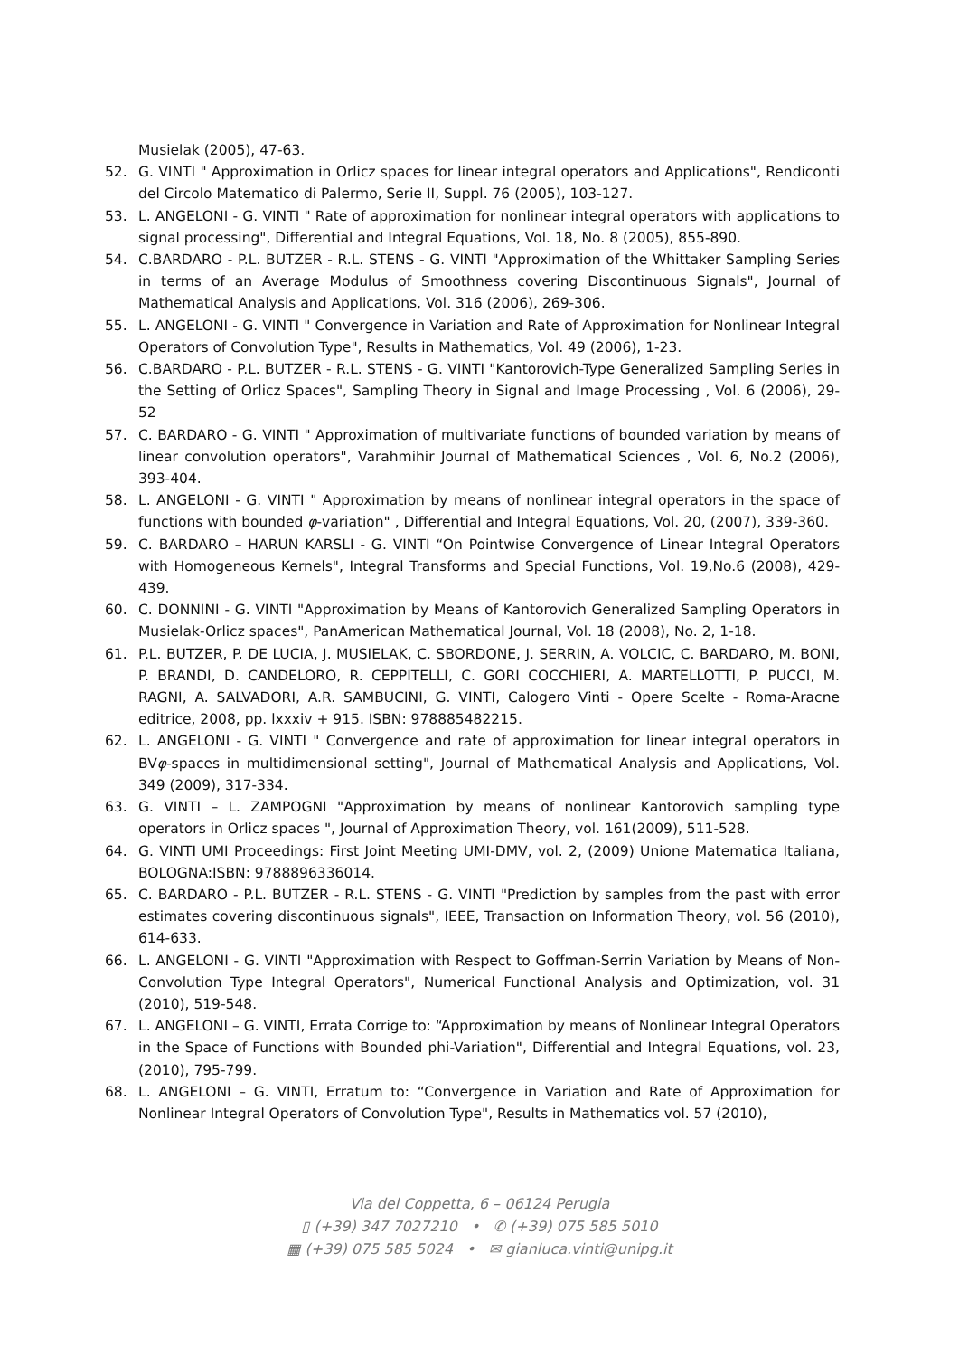Musielak (2005), 47-63.
52. G. VINTI " Approximation in Orlicz spaces for linear integral operators and Applications", Rendiconti del Circolo Matematico di Palermo, Serie II, Suppl. 76 (2005), 103-127.
53. L. ANGELONI - G. VINTI " Rate of approximation for nonlinear integral operators with applications to signal processing", Differential and Integral Equations, Vol. 18, No. 8 (2005), 855-890.
54. C.BARDARO - P.L. BUTZER - R.L. STENS - G. VINTI "Approximation of the Whittaker Sampling Series in terms of an Average Modulus of Smoothness covering Discontinuous Signals", Journal of Mathematical Analysis and Applications, Vol. 316 (2006), 269-306.
55. L. ANGELONI - G. VINTI " Convergence in Variation and Rate of Approximation for Nonlinear Integral Operators of Convolution Type", Results in Mathematics, Vol. 49 (2006), 1-23.
56. C.BARDARO - P.L. BUTZER - R.L. STENS - G. VINTI "Kantorovich-Type Generalized Sampling Series in the Setting of Orlicz Spaces", Sampling Theory in Signal and Image Processing , Vol. 6 (2006), 29-52
57. C. BARDARO - G. VINTI " Approximation of multivariate functions of bounded variation by means of linear convolution operators", Varahmihir Journal of Mathematical Sciences , Vol. 6, No.2 (2006), 393-404.
58. L. ANGELONI - G. VINTI " Approximation by means of nonlinear integral operators in the space of functions with bounded φ-variation" , Differential and Integral Equations, Vol. 20, (2007), 339-360.
59. C. BARDARO – HARUN KARSLI - G. VINTI “On Pointwise Convergence of Linear Integral Operators with Homogeneous Kernels", Integral Transforms and Special Functions, Vol. 19,No.6 (2008), 429-439.
60. C. DONNINI - G. VINTI "Approximation by Means of Kantorovich Generalized Sampling Operators in Musielak-Orlicz spaces", PanAmerican Mathematical Journal, Vol. 18 (2008), No. 2, 1-18.
61. P.L. BUTZER, P. DE LUCIA, J. MUSIELAK, C. SBORDONE, J. SERRIN, A. VOLCIC, C. BARDARO, M. BONI, P. BRANDI, D. CANDELORO, R. CEPPITELLI, C. GORI COCCHIERI, A. MARTELLOTTI, P. PUCCI, M. RAGNI, A. SALVADORI, A.R. SAMBUCINI, G. VINTI, Calogero Vinti - Opere Scelte - Roma-Aracne editrice, 2008, pp. lxxxiv + 915. ISBN: 978885482215.
62. L. ANGELONI - G. VINTI " Convergence and rate of approximation for linear integral operators in BVφ-spaces in multidimensional setting", Journal of Mathematical Analysis and Applications, Vol. 349 (2009), 317-334.
63. G. VINTI – L. ZAMPOGNI "Approximation by means of nonlinear Kantorovich sampling type operators in Orlicz spaces ", Journal of Approximation Theory, vol. 161(2009), 511-528.
64. G. VINTI UMI Proceedings: First Joint Meeting UMI-DMV, vol. 2, (2009) Unione Matematica Italiana, BOLOGNA:ISBN: 9788896336014.
65. C. BARDARO - P.L. BUTZER - R.L. STENS - G. VINTI "Prediction by samples from the past with error estimates covering discontinuous signals", IEEE, Transaction on Information Theory, vol. 56 (2010), 614-633.
66. L. ANGELONI - G. VINTI "Approximation with Respect to Goffman-Serrin Variation by Means of Non-Convolution Type Integral Operators", Numerical Functional Analysis and Optimization, vol. 31 (2010), 519-548.
67. L. ANGELONI – G. VINTI, Errata Corrige to: “Approximation by means of Nonlinear Integral Operators in the Space of Functions with Bounded phi-Variation", Differential and Integral Equations, vol. 23, (2010), 795-799.
68. L. ANGELONI – G. VINTI, Erratum to: “Convergence in Variation and Rate of Approximation for Nonlinear Integral Operators of Convolution Type", Results in Mathematics vol. 57 (2010),
Via del Coppetta, 6 – 06124 Perugia
▯ (+39) 347 7027210 • ✆ (+39) 075 585 5010
▦ (+39) 075 585 5024 • ✉ gianluca.vinti@unipg.it